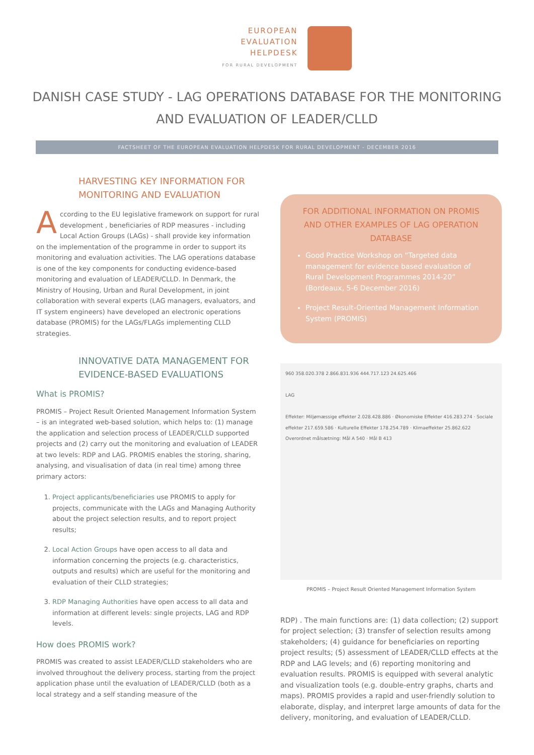EUROPEAN
EVALUATION
HELPDESK
FOR RURAL DEVELOPMENT
DANISH CASE STUDY - LAG OPERATIONS DATABASE FOR THE MONITORING AND EVALUATION OF LEADER/CLLD
FACTSHEET OF THE EUROPEAN EVALUATION HELPDESK FOR RURAL DEVELOPMENT - DECEMBER 2016
HARVESTING KEY INFORMATION FOR MONITORING AND EVALUATION
According to the EU legislative framework on support for rural development , beneficiaries of RDP measures - including Local Action Groups (LAGs) - shall provide key information on the implementation of the programme in order to support its monitoring and evaluation activities. The LAG operations database is one of the key components for conducting evidence-based monitoring and evaluation of LEADER/CLLD. In Denmark, the Ministry of Housing, Urban and Rural Development, in joint collaboration with several experts (LAG managers, evaluators, and IT system engineers) have developed an electronic operations database (PROMIS) for the LAGs/FLAGs implementing CLLD strategies.
INNOVATIVE DATA MANAGEMENT FOR EVIDENCE-BASED EVALUATIONS
What is PROMIS?
PROMIS – Project Result Oriented Management Information System – is an integrated web-based solution, which helps to: (1) manage the application and selection process of LEADER/CLLD supported projects and (2) carry out the monitoring and evaluation of LEADER at two levels: RDP and LAG. PROMIS enables the storing, sharing, analysing, and visualisation of data (in real time) among three primary actors:
1. Project applicants/beneficiaries use PROMIS to apply for projects, communicate with the LAGs and Managing Authority about the project selection results, and to report project results;
2. Local Action Groups have open access to all data and information concerning the projects (e.g. characteristics, outputs and results) which are useful for the monitoring and evaluation of their CLLD strategies;
3. RDP Managing Authorities have open access to all data and information at different levels: single projects, LAG and RDP levels.
How does PROMIS work?
PROMIS was created to assist LEADER/CLLD stakeholders who are involved throughout the delivery process, starting from the project application phase until the evaluation of LEADER/CLLD (both as a local strategy and a self standing measure of the
FOR ADDITIONAL INFORMATION ON PROMIS AND OTHER EXAMPLES OF LAG OPERATION DATABASE
Good Practice Workshop on “Targeted data management for evidence based evaluation of Rural Development Programmes 2014-20” (Bordeaux, 5-6 December 2016)
Project Result-Oriented Management Information System (PROMIS)
960 358.020.378 2.866.831.936 444.717.123 24.625.466
LAG
Effekter: Miljømæssige effekter 2.028.428.886 · Økonomiske Effekter 416.283.274 · Sociale effekter 217.659.586 · Kulturelle Effekter 178.254.789 · Klimaeffekter 25.862.622
Overordnet målsætning: Mål A 540 · Mål B 413
PROMIS – Project Result Oriented Management Information System
RDP) . The main functions are: (1) data collection; (2) support for project selection; (3) transfer of selection results among stakeholders; (4) guidance for beneficiaries on reporting project results; (5) assessment of LEADER/CLLD effects at the RDP and LAG levels; and (6) reporting monitoring and evaluation results. PROMIS is equipped with several analytic and visualization tools (e.g. double-entry graphs, charts and maps). PROMIS provides a rapid and user-friendly solution to elaborate, display, and interpret large amounts of data for the delivery, monitoring, and evaluation of LEADER/CLLD.